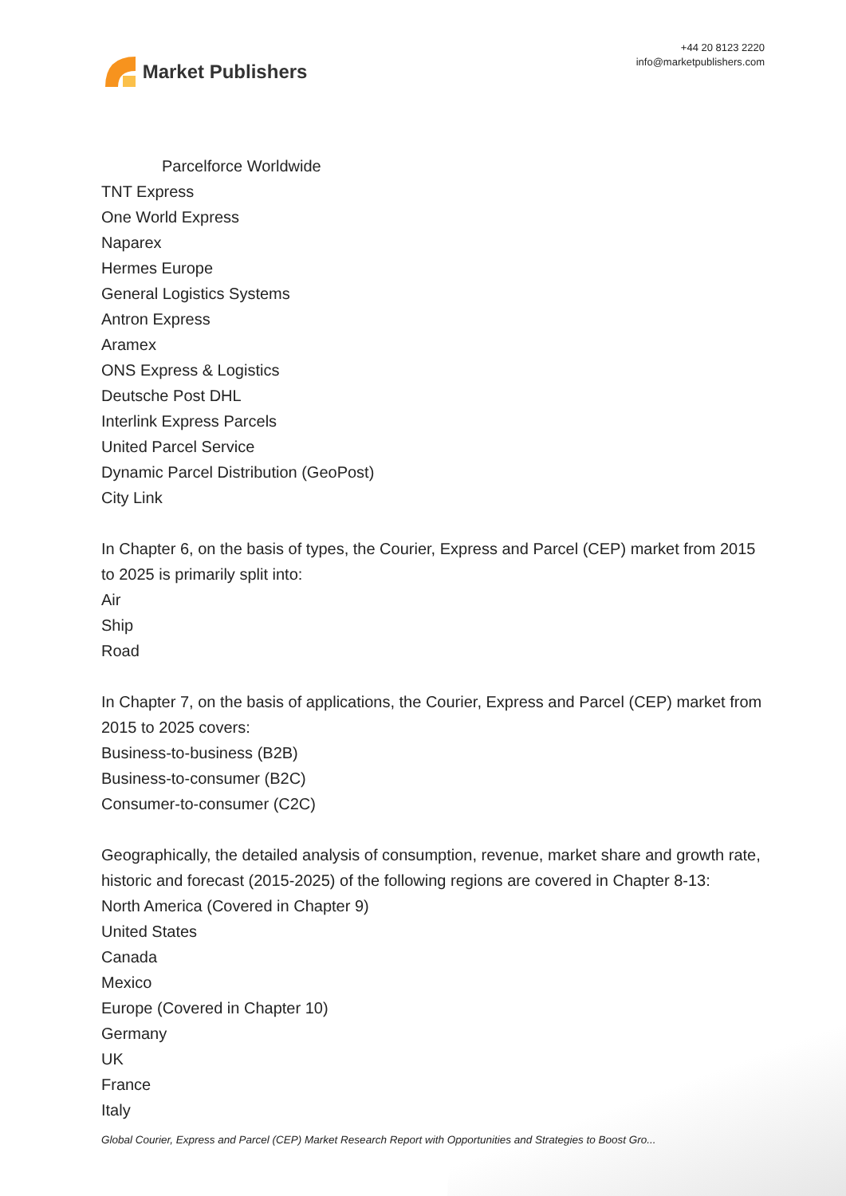Market Publishers
+44 20 8123 2220
info@marketpublishers.com
Parcelforce Worldwide
TNT Express
One World Express
Naparex
Hermes Europe
General Logistics Systems
Antron Express
Aramex
ONS Express & Logistics
Deutsche Post DHL
Interlink Express Parcels
United Parcel Service
Dynamic Parcel Distribution (GeoPost)
City Link
In Chapter 6, on the basis of types, the Courier, Express and Parcel (CEP) market from 2015 to 2025 is primarily split into:
Air
Ship
Road
In Chapter 7, on the basis of applications, the Courier, Express and Parcel (CEP) market from 2015 to 2025 covers:
Business-to-business (B2B)
Business-to-consumer (B2C)
Consumer-to-consumer (C2C)
Geographically, the detailed analysis of consumption, revenue, market share and growth rate, historic and forecast (2015-2025) of the following regions are covered in Chapter 8-13:
North America (Covered in Chapter 9)
United States
Canada
Mexico
Europe (Covered in Chapter 10)
Germany
UK
France
Italy
Global Courier, Express and Parcel (CEP) Market Research Report with Opportunities and Strategies to Boost Gro...